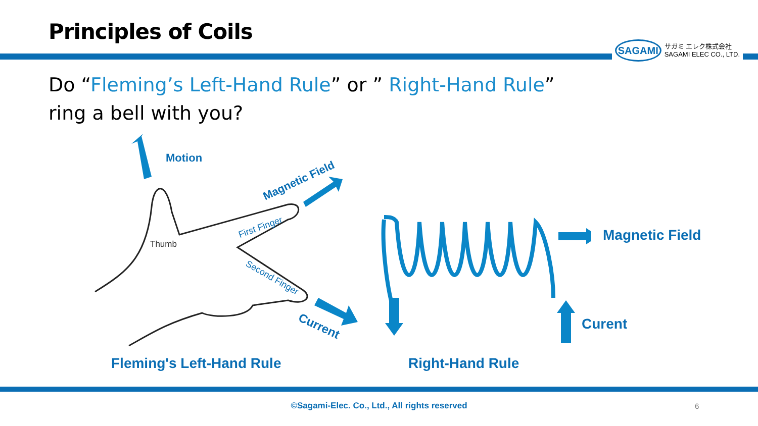Principles of Coils
SAGAMI
サガミ エレク株式会社
SAGAMI ELEC CO., LTD.
Do “Fleming’s Left-Hand Rule” or ” Right-Hand Rule”
ring a bell with you?
Motion
Magnetic Field
First Finger
Thumb
Second Finger
Current
Magnetic Field
Curent
Fleming's Left-Hand Rule Right-Hand Rule
©Sagami-Elec. Co., Ltd., All rights reserved 6